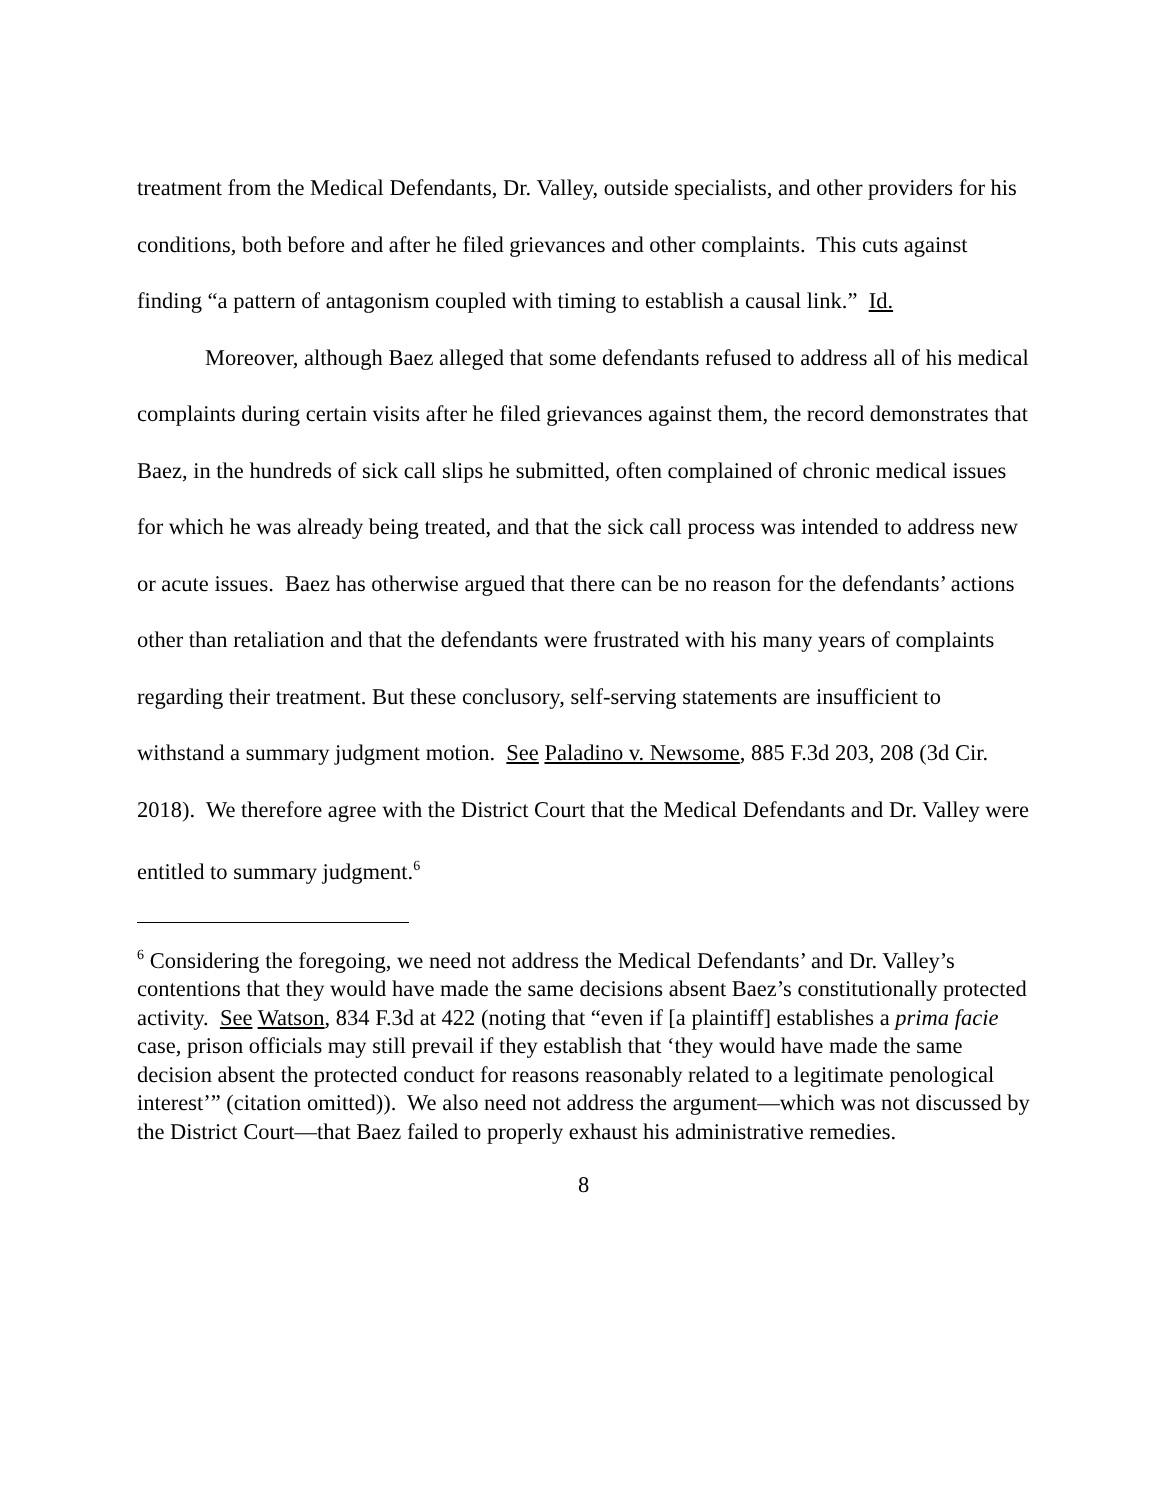treatment from the Medical Defendants, Dr. Valley, outside specialists, and other providers for his conditions, both before and after he filed grievances and other complaints. This cuts against finding “a pattern of antagonism coupled with timing to establish a causal link.” Id.
Moreover, although Baez alleged that some defendants refused to address all of his medical complaints during certain visits after he filed grievances against them, the record demonstrates that Baez, in the hundreds of sick call slips he submitted, often complained of chronic medical issues for which he was already being treated, and that the sick call process was intended to address new or acute issues. Baez has otherwise argued that there can be no reason for the defendants’ actions other than retaliation and that the defendants were frustrated with his many years of complaints regarding their treatment. But these conclusory, self-serving statements are insufficient to withstand a summary judgment motion. See Paladino v. Newsome, 885 F.3d 203, 208 (3d Cir. 2018). We therefore agree with the District Court that the Medical Defendants and Dr. Valley were entitled to summary judgment.<sup>6</sup>
<sup>6</sup> Considering the foregoing, we need not address the Medical Defendants’ and Dr. Valley’s contentions that they would have made the same decisions absent Baez’s constitutionally protected activity. See Watson, 834 F.3d at 422 (noting that “even if [a plaintiff] establishes a prima facie case, prison officials may still prevail if they establish that ‘they would have made the same decision absent the protected conduct for reasons reasonably related to a legitimate penological interest’” (citation omitted)). We also need not address the argument—which was not discussed by the District Court—that Baez failed to properly exhaust his administrative remedies.
8